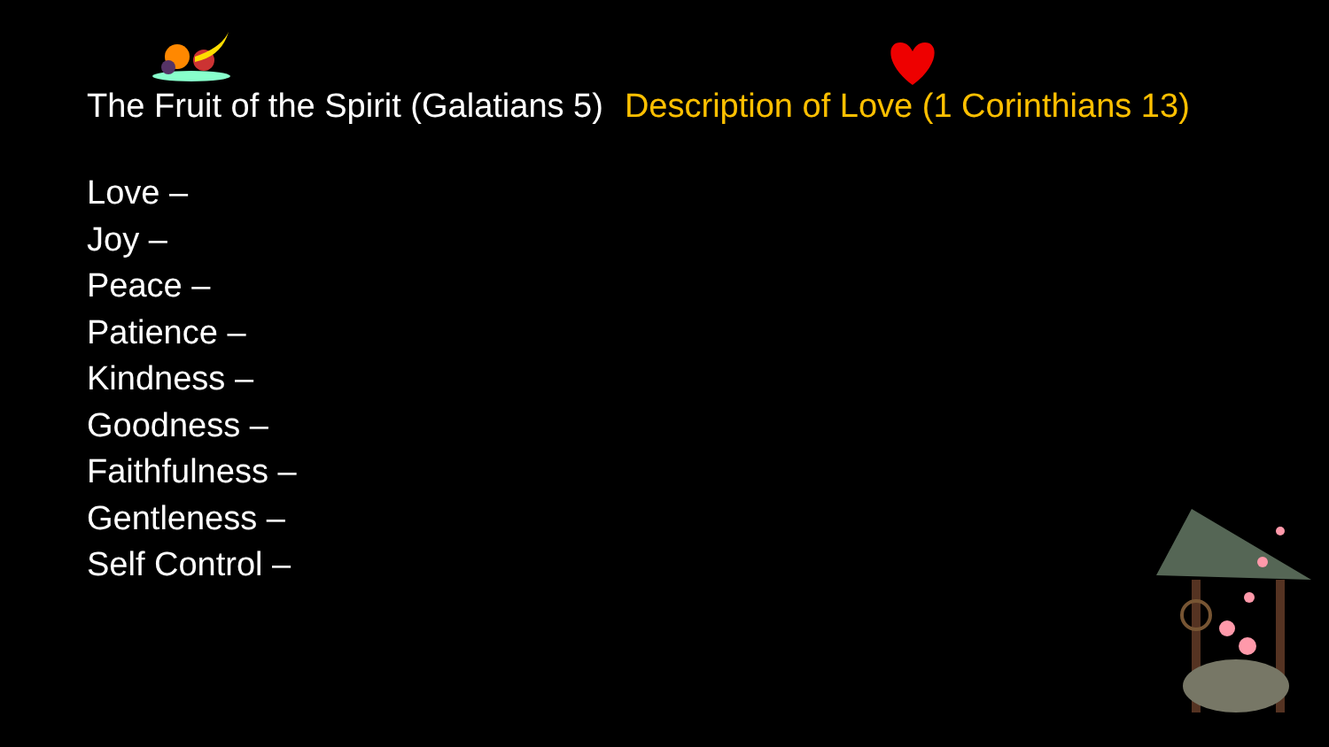The Fruit of the Spirit (Galatians 5) Description of Love (1 Corinthians 13)
Love –
Joy –
Peace –
Patience –
Kindness –
Goodness –
Faithfulness –
Gentleness –
Self Control –